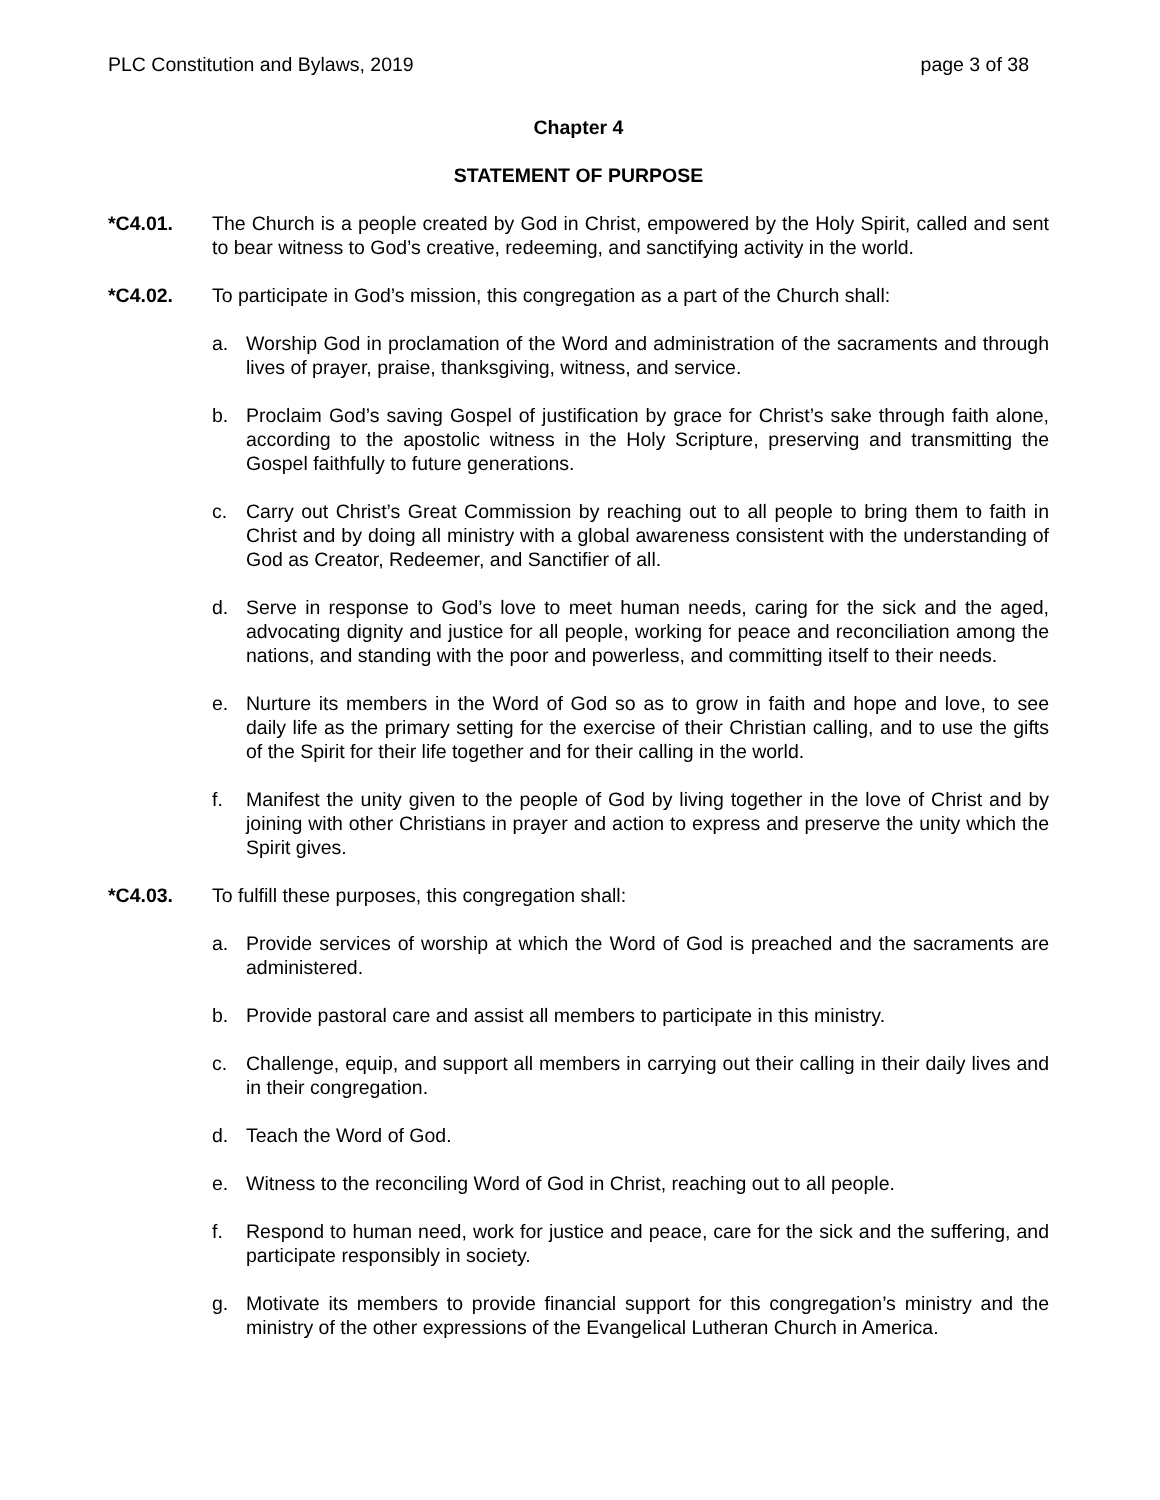PLC Constitution and Bylaws, 2019 page 3 of 38
Chapter 4
STATEMENT OF PURPOSE
*C4.01. The Church is a people created by God in Christ, empowered by the Holy Spirit, called and sent to bear witness to God’s creative, redeeming, and sanctifying activity in the world.
*C4.02. To participate in God’s mission, this congregation as a part of the Church shall:
a. Worship God in proclamation of the Word and administration of the sacraments and through lives of prayer, praise, thanksgiving, witness, and service.
b. Proclaim God’s saving Gospel of justification by grace for Christ’s sake through faith alone, according to the apostolic witness in the Holy Scripture, preserving and transmitting the Gospel faithfully to future generations.
c. Carry out Christ’s Great Commission by reaching out to all people to bring them to faith in Christ and by doing all ministry with a global awareness consistent with the understanding of God as Creator, Redeemer, and Sanctifier of all.
d. Serve in response to God’s love to meet human needs, caring for the sick and the aged, advocating dignity and justice for all people, working for peace and reconciliation among the nations, and standing with the poor and powerless, and committing itself to their needs.
e. Nurture its members in the Word of God so as to grow in faith and hope and love, to see daily life as the primary setting for the exercise of their Christian calling, and to use the gifts of the Spirit for their life together and for their calling in the world.
f. Manifest the unity given to the people of God by living together in the love of Christ and by joining with other Christians in prayer and action to express and preserve the unity which the Spirit gives.
*C4.03. To fulfill these purposes, this congregation shall:
a. Provide services of worship at which the Word of God is preached and the sacraments are administered.
b. Provide pastoral care and assist all members to participate in this ministry.
c. Challenge, equip, and support all members in carrying out their calling in their daily lives and in their congregation.
d. Teach the Word of God.
e. Witness to the reconciling Word of God in Christ, reaching out to all people.
f. Respond to human need, work for justice and peace, care for the sick and the suffering, and participate responsibly in society.
g. Motivate its members to provide financial support for this congregation’s ministry and the ministry of the other expressions of the Evangelical Lutheran Church in America.